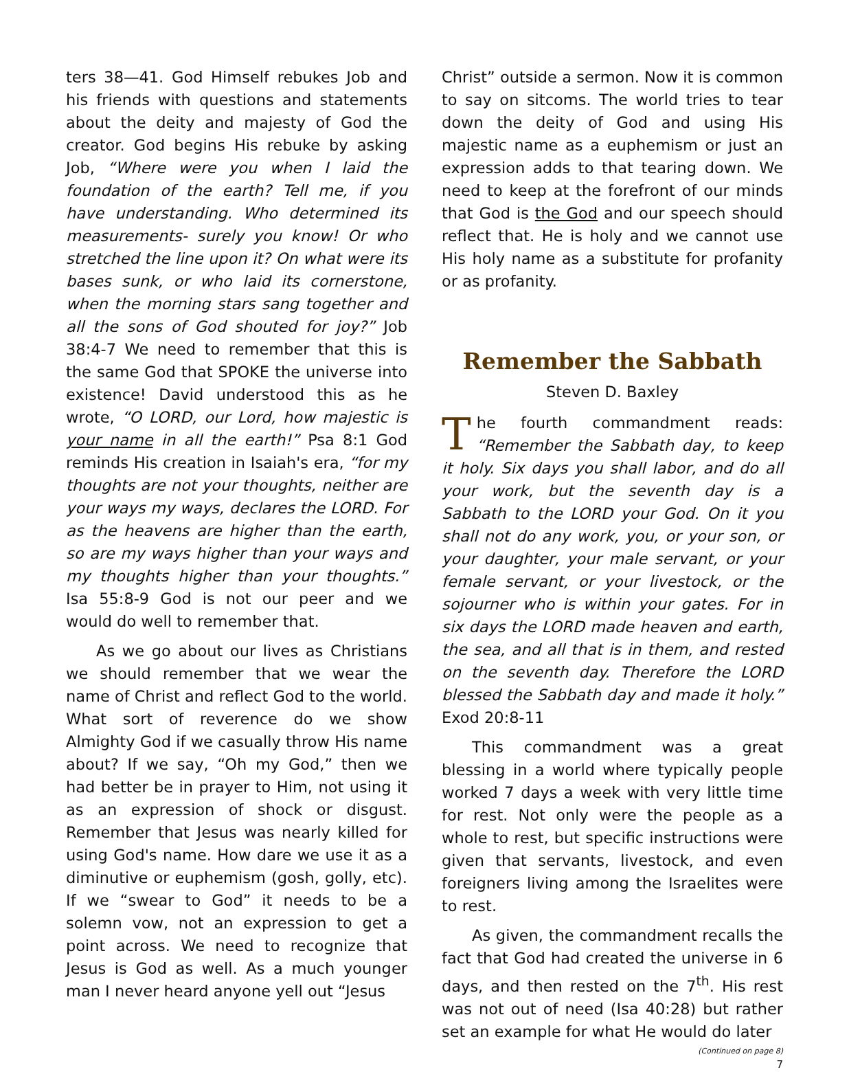ters 38—41. God Himself rebukes Job and his friends with questions and statements about the deity and majesty of God the creator. God begins His rebuke by asking Job, “Where were you when I laid the foundation of the earth? Tell me, if you have understanding. Who determined its measurements- surely you know! Or who stretched the line upon it? On what were its bases sunk, or who laid its cornerstone, when the morning stars sang together and all the sons of God shouted for joy?” Job 38:4-7 We need to remember that this is the same God that SPOKE the universe into existence! David understood this as he wrote, “O LORD, our Lord, how majestic is your name in all the earth!” Psa 8:1 God reminds His creation in Isaiah's era, “for my thoughts are not your thoughts, neither are your ways my ways, declares the LORD. For as the heavens are higher than the earth, so are my ways higher than your ways and my thoughts higher than your thoughts.” Isa 55:8-9 God is not our peer and we would do well to remember that.
As we go about our lives as Christians we should remember that we wear the name of Christ and reflect God to the world. What sort of reverence do we show Almighty God if we casually throw His name about? If we say, “Oh my God,” then we had better be in prayer to Him, not using it as an expression of shock or disgust. Remember that Jesus was nearly killed for using God's name. How dare we use it as a diminutive or euphemism (gosh, golly, etc). If we “swear to God” it needs to be a solemn vow, not an expression to get a point across. We need to recognize that Jesus is God as well. As a much younger man I never heard anyone yell out “Jesus
Christ” outside a sermon. Now it is common to say on sitcoms. The world tries to tear down the deity of God and using His majestic name as a euphemism or just an expression adds to that tearing down. We need to keep at the forefront of our minds that God is the God and our speech should reflect that. He is holy and we cannot use His holy name as a substitute for profanity or as profanity.
Remember the Sabbath
Steven D. Baxley
The fourth commandment reads: “Remember the Sabbath day, to keep it holy. Six days you shall labor, and do all your work, but the seventh day is a Sabbath to the LORD your God. On it you shall not do any work, you, or your son, or your daughter, your male servant, or your female servant, or your livestock, or the sojourner who is within your gates. For in six days the LORD made heaven and earth, the sea, and all that is in them, and rested on the seventh day. Therefore the LORD blessed the Sabbath day and made it holy.” Exod 20:8-11
This commandment was a great blessing in a world where typically people worked 7 days a week with very little time for rest. Not only were the people as a whole to rest, but specific instructions were given that servants, livestock, and even foreigners living among the Israelites were to rest.
As given, the commandment recalls the fact that God had created the universe in 6 days, and then rested on the 7<sup>th</sup>. His rest was not out of need (Isa 40:28) but rather set an example for what He would do later
(Continued on page 8)
7